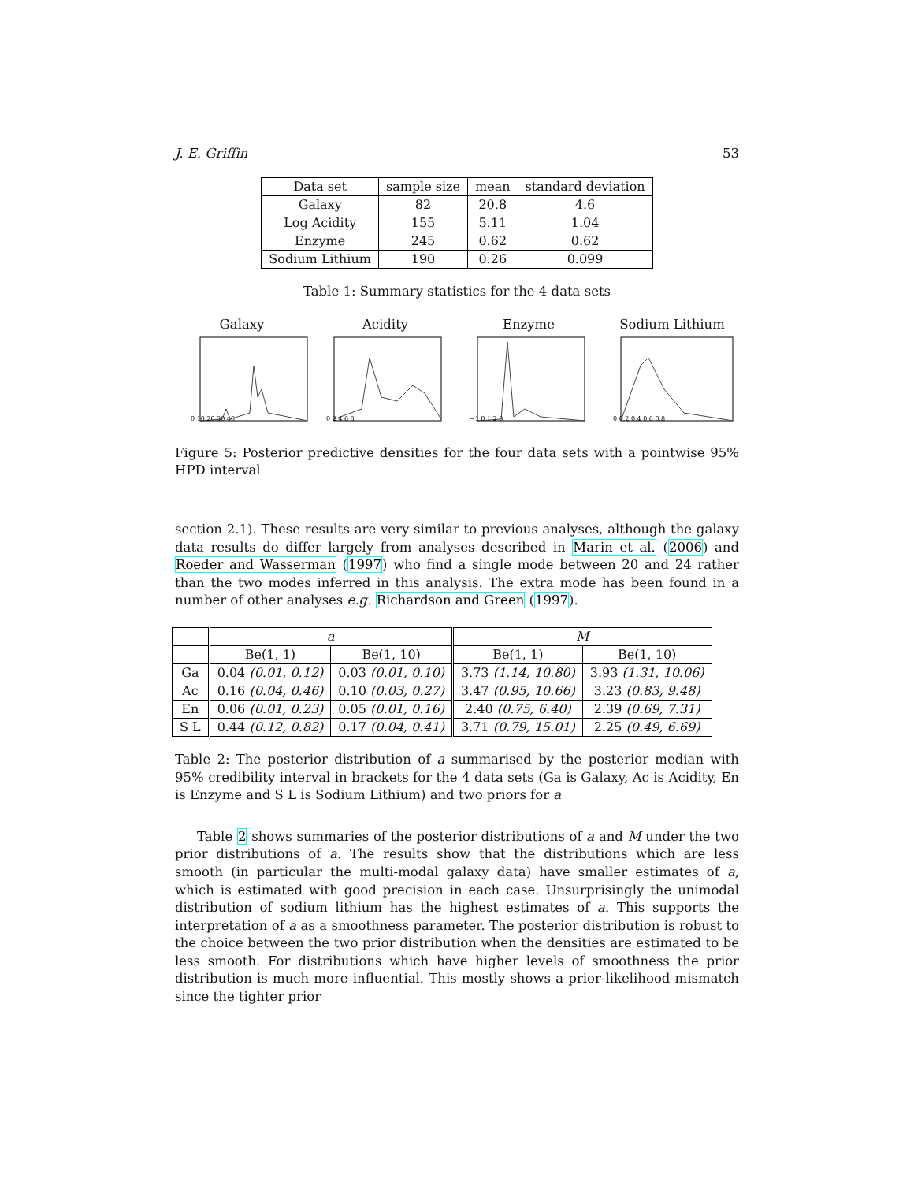J. E. Griffin 53
| Data set | sample size | mean | standard deviation |
| --- | --- | --- | --- |
| Galaxy | 82 | 20.8 | 4.6 |
| Log Acidity | 155 | 5.11 | 1.04 |
| Enzyme | 245 | 0.62 | 0.62 |
| Sodium Lithium | 190 | 0.26 | 0.099 |
Table 1: Summary statistics for the 4 data sets
Galaxy
0 10 20 30 40
Acidity
0 2 4 6 8
Enzyme
−1 0 1 2 3
Sodium Lithium
0 0.2 0.4 0.6 0.8
Figure 5: Posterior predictive densities for the four data sets with a pointwise 95% HPD interval
section 2.1). These results are very similar to previous analyses, although the galaxy data results do differ largely from analyses described in Marin et al. (2006) and Roeder and Wasserman (1997) who find a single mode between 20 and 24 rather than the two modes inferred in this analysis. The extra mode has been found in a number of other analyses e.g. Richardson and Green (1997).
| | a | | M | |
| | Be(1, 1) | Be(1, 10) | Be(1, 1) | Be(1, 10) |
| Ga | 0.04 (0.01, 0.12) | 0.03 (0.01, 0.10) | 3.73 (1.14, 10.80) | 3.93 (1.31, 10.06) |
| Ac | 0.16 (0.04, 0.46) | 0.10 (0.03, 0.27) | 3.47 (0.95, 10.66) | 3.23 (0.83, 9.48) |
| En | 0.06 (0.01, 0.23) | 0.05 (0.01, 0.16) | 2.40 (0.75, 6.40) | 2.39 (0.69, 7.31) |
| S L | 0.44 (0.12, 0.82) | 0.17 (0.04, 0.41) | 3.71 (0.79, 15.01) | 2.25 (0.49, 6.69) |
Table 2: The posterior distribution of a summarised by the posterior median with 95% credibility interval in brackets for the 4 data sets (Ga is Galaxy, Ac is Acidity, En is Enzyme and S L is Sodium Lithium) and two priors for a
Table 2 shows summaries of the posterior distributions of a and M under the two prior distributions of a. The results show that the distributions which are less smooth (in particular the multi-modal galaxy data) have smaller estimates of a, which is estimated with good precision in each case. Unsurprisingly the unimodal distribution of sodium lithium has the highest estimates of a. This supports the interpretation of a as a smoothness parameter. The posterior distribution is robust to the choice between the two prior distribution when the densities are estimated to be less smooth. For distributions which have higher levels of smoothness the prior distribution is much more influential. This mostly shows a prior-likelihood mismatch since the tighter prior